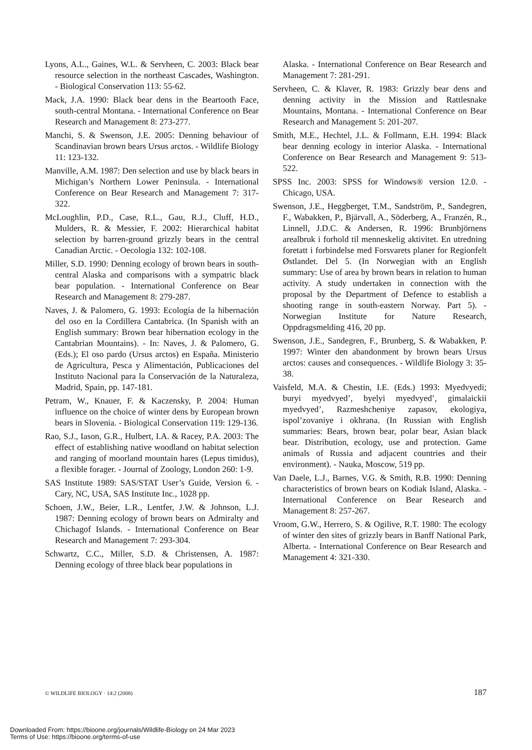Lyons, A.L., Gaines, W.L. & Servheen, C. 2003: Black bear resource selection in the northeast Cascades, Washington. - Biological Conservation 113: 55-62.
Mack, J.A. 1990: Black bear dens in the Beartooth Face, south-central Montana. - International Conference on Bear Research and Management 8: 273-277.
Manchi, S. & Swenson, J.E. 2005: Denning behaviour of Scandinavian brown bears Ursus arctos. - Wildlife Biology 11: 123-132.
Manville, A.M. 1987: Den selection and use by black bears in Michigan’s Northern Lower Peninsula. - International Conference on Bear Research and Management 7: 317-322.
McLoughlin, P.D., Case, R.L., Gau, R.J., Cluff, H.D., Mulders, R. & Messier, F. 2002: Hierarchical habitat selection by barren-ground grizzly bears in the central Canadian Arctic. - Oecologia 132: 102-108.
Miller, S.D. 1990: Denning ecology of brown bears in south-central Alaska and comparisons with a sympatric black bear population. - International Conference on Bear Research and Management 8: 279-287.
Naves, J. & Palomero, G. 1993: Ecología de la hibernación del oso en la Cordillera Cantabrica. (In Spanish with an English summary: Brown bear hibernation ecology in the Cantabrian Mountains). - In: Naves, J. & Palomero, G. (Eds.); El oso pardo (Ursus arctos) en España. Ministerio de Agricultura, Pesca y Alimentación, Publicaciones del Instituto Nacional para la Conservación de la Naturaleza, Madrid, Spain, pp. 147-181.
Petram, W., Knauer, F. & Kaczensky, P. 2004: Human influence on the choice of winter dens by European brown bears in Slovenia. - Biological Conservation 119: 129-136.
Rao, S.J., Iason, G.R., Hulbert, I.A. & Racey, P.A. 2003: The effect of establishing native woodland on habitat selection and ranging of moorland mountain hares (Lepus timidus), a flexible forager. - Journal of Zoology, London 260: 1-9.
SAS Institute 1989: SAS/STAT User’s Guide, Version 6. - Cary, NC, USA, SAS Institute Inc., 1028 pp.
Schoen, J.W., Beier, L.R., Lentfer, J.W. & Johnson, L.J. 1987: Denning ecology of brown bears on Admiralty and Chichagof Islands. - International Conference on Bear Research and Management 7: 293-304.
Schwartz, C.C., Miller, S.D. & Christensen, A. 1987: Denning ecology of three black bear populations in
Alaska. - International Conference on Bear Research and Management 7: 281-291.
Servheen, C. & Klaver, R. 1983: Grizzly bear dens and denning activity in the Mission and Rattlesnake Mountains, Montana. - International Conference on Bear Research and Management 5: 201-207.
Smith, M.E., Hechtel, J.L. & Follmann, E.H. 1994: Black bear denning ecology in interior Alaska. - International Conference on Bear Research and Management 9: 513-522.
SPSS Inc. 2003: SPSS for Windows® version 12.0. - Chicago, USA.
Swenson, J.E., Heggberget, T.M., Sandström, P., Sandegren, F., Wabakken, P., Bjärvall, A., Söderberg, A., Franzén, R., Linnell, J.D.C. & Andersen, R. 1996: Brunbjörnens arealbruk i forhold til menneskelig aktivitet. En utredning foretatt i forbindelse med Forsvarets planer for Regionfelt Østlandet. Del 5. (In Norwegian with an English summary: Use of area by brown bears in relation to human activity. A study undertaken in connection with the proposal by the Department of Defence to establish a shooting range in south-eastern Norway. Part 5). - Norwegian Institute for Nature Research, Oppdragsmelding 416, 20 pp.
Swenson, J.E., Sandegren, F., Brunberg, S. & Wabakken, P. 1997: Winter den abandonment by brown bears Ursus arctos: causes and consequences. - Wildlife Biology 3: 35-38.
Vaisfeld, M.A. & Chestin, I.E. (Eds.) 1993: Myedvyedi; buryi myedvyed’, byelyi myedvyed’, gimalaickii myedvyed’, Razmeshcheniye zapasov, ekologiya, ispol’zovaniye i okhrana. (In Russian with English summaries: Bears, brown bear, polar bear, Asian black bear. Distribution, ecology, use and protection. Game animals of Russia and adjacent countries and their environment). - Nauka, Moscow, 519 pp.
Van Daele, L.J., Barnes, V.G. & Smith, R.B. 1990: Denning characteristics of brown bears on Kodiak Island, Alaska. - International Conference on Bear Research and Management 8: 257-267.
Vroom, G.W., Herrero, S. & Ogilive, R.T. 1980: The ecology of winter den sites of grizzly bears in Banff National Park, Alberta. - International Conference on Bear Research and Management 4: 321-330.
© WILDLIFE BIOLOGY · 14:2 (2008) 187
Downloaded From: https://bioone.org/journals/Wildlife-Biology on 24 Mar 2023
Terms of Use: https://bioone.org/terms-of-use